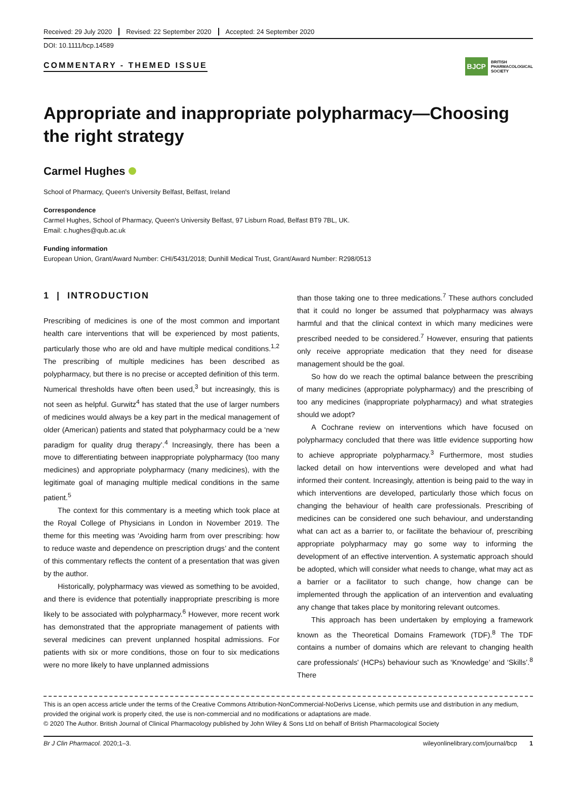Received: 29 July 2020 Revised: 22 September 2020 Accepted: 24 September 2020
DOI: 10.1111/bcp.14589
COMMENTARY - THEMED ISSUE BJCP BRITISH
PHARMACOLOGICAL
SOCIETY
Appropriate and inappropriate polypharmacy—Choosing the right strategy
Carmel Hughes
School of Pharmacy, Queen's University Belfast, Belfast, Ireland
Correspondence
Carmel Hughes, School of Pharmacy, Queen's University Belfast, 97 Lisburn Road, Belfast BT9 7BL, UK.
Email: c.hughes@qub.ac.uk
Funding information
European Union, Grant/Award Number: CHI/5431/2018; Dunhill Medical Trust, Grant/Award Number: R298/0513
1 | INTRODUCTION
Prescribing of medicines is one of the most common and important health care interventions that will be experienced by most patients, particularly those who are old and have multiple medical conditions.<sup>1,2</sup> The prescribing of multiple medicines has been described as polypharmacy, but there is no precise or accepted definition of this term. Numerical thresholds have often been used,<sup>3</sup> but increasingly, this is not seen as helpful. Gurwitz<sup>4</sup> has stated that the use of larger numbers of medicines would always be a key part in the medical management of older (American) patients and stated that polypharmacy could be a ‘new paradigm for quality drug therapy’.<sup>4</sup> Increasingly, there has been a move to differentiating between inappropriate polypharmacy (too many medicines) and appropriate polypharmacy (many medicines), with the legitimate goal of managing multiple medical conditions in the same patient.<sup>5</sup>
The context for this commentary is a meeting which took place at the Royal College of Physicians in London in November 2019. The theme for this meeting was ‘Avoiding harm from over prescribing: how to reduce waste and dependence on prescription drugs’ and the content of this commentary reflects the content of a presentation that was given by the author.
Historically, polypharmacy was viewed as something to be avoided, and there is evidence that potentially inappropriate prescribing is more likely to be associated with polypharmacy.<sup>6</sup> However, more recent work has demonstrated that the appropriate management of patients with several medicines can prevent unplanned hospital admissions. For patients with six or more conditions, those on four to six medications were no more likely to have unplanned admissions
than those taking one to three medications.<sup>7</sup> These authors concluded that it could no longer be assumed that polypharmacy was always harmful and that the clinical context in which many medicines were prescribed needed to be considered.<sup>7</sup> However, ensuring that patients only receive appropriate medication that they need for disease management should be the goal.
So how do we reach the optimal balance between the prescribing of many medicines (appropriate polypharmacy) and the prescribing of too any medicines (inappropriate polypharmacy) and what strategies should we adopt?
A Cochrane review on interventions which have focused on polypharmacy concluded that there was little evidence supporting how to achieve appropriate polypharmacy.<sup>3</sup> Furthermore, most studies lacked detail on how interventions were developed and what had informed their content. Increasingly, attention is being paid to the way in which interventions are developed, particularly those which focus on changing the behaviour of health care professionals. Prescribing of medicines can be considered one such behaviour, and understanding what can act as a barrier to, or facilitate the behaviour of, prescribing appropriate polypharmacy may go some way to informing the development of an effective intervention. A systematic approach should be adopted, which will consider what needs to change, what may act as a barrier or a facilitator to such change, how change can be implemented through the application of an intervention and evaluating any change that takes place by monitoring relevant outcomes.
This approach has been undertaken by employing a framework known as the Theoretical Domains Framework (TDF).<sup>8</sup> The TDF contains a number of domains which are relevant to changing health care professionals' (HCPs) behaviour such as ‘Knowledge’ and ‘Skills’.<sup>8</sup> There
This is an open access article under the terms of the Creative Commons Attribution-NonCommercial-NoDerivs License, which permits use and distribution in any medium, provided the original work is properly cited, the use is non-commercial and no modifications or adaptations are made.
© 2020 The Author. British Journal of Clinical Pharmacology published by John Wiley & Sons Ltd on behalf of British Pharmacological Society
Br J Clin Pharmacol. 2020;1–3. wileyonlinelibrary.com/journal/bcp 1